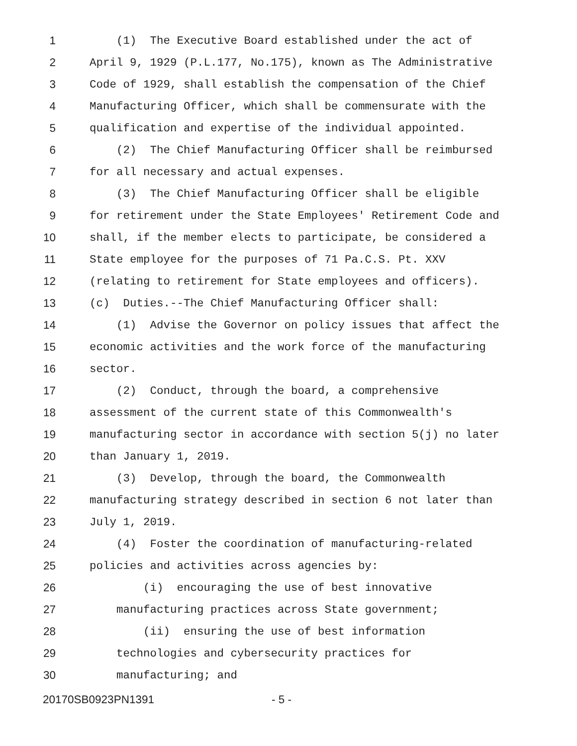1 (1) The Executive Board established under the act of
2 April 9, 1929 (P.L.177, No.175), known as The Administrative
3 Code of 1929, shall establish the compensation of the Chief
4 Manufacturing Officer, which shall be commensurate with the
5 qualification and expertise of the individual appointed.
6 (2) The Chief Manufacturing Officer shall be reimbursed
7 for all necessary and actual expenses.
8 (3) The Chief Manufacturing Officer shall be eligible
9 for retirement under the State Employees' Retirement Code and
10 shall, if the member elects to participate, be considered a
11 State employee for the purposes of 71 Pa.C.S. Pt. XXV
12 (relating to retirement for State employees and officers).
13 (c) Duties.--The Chief Manufacturing Officer shall:
14 (1) Advise the Governor on policy issues that affect the
15 economic activities and the work force of the manufacturing
16 sector.
17 (2) Conduct, through the board, a comprehensive
18 assessment of the current state of this Commonwealth's
19 manufacturing sector in accordance with section 5(j) no later
20 than January 1, 2019.
21 (3) Develop, through the board, the Commonwealth
22 manufacturing strategy described in section 6 not later than
23 July 1, 2019.
24 (4) Foster the coordination of manufacturing-related
25 policies and activities across agencies by:
26 (i) encouraging the use of best innovative
27 manufacturing practices across State government;
28 (ii) ensuring the use of best information
29 technologies and cybersecurity practices for
30 manufacturing; and
20170SB0923PN1391 - 5 -